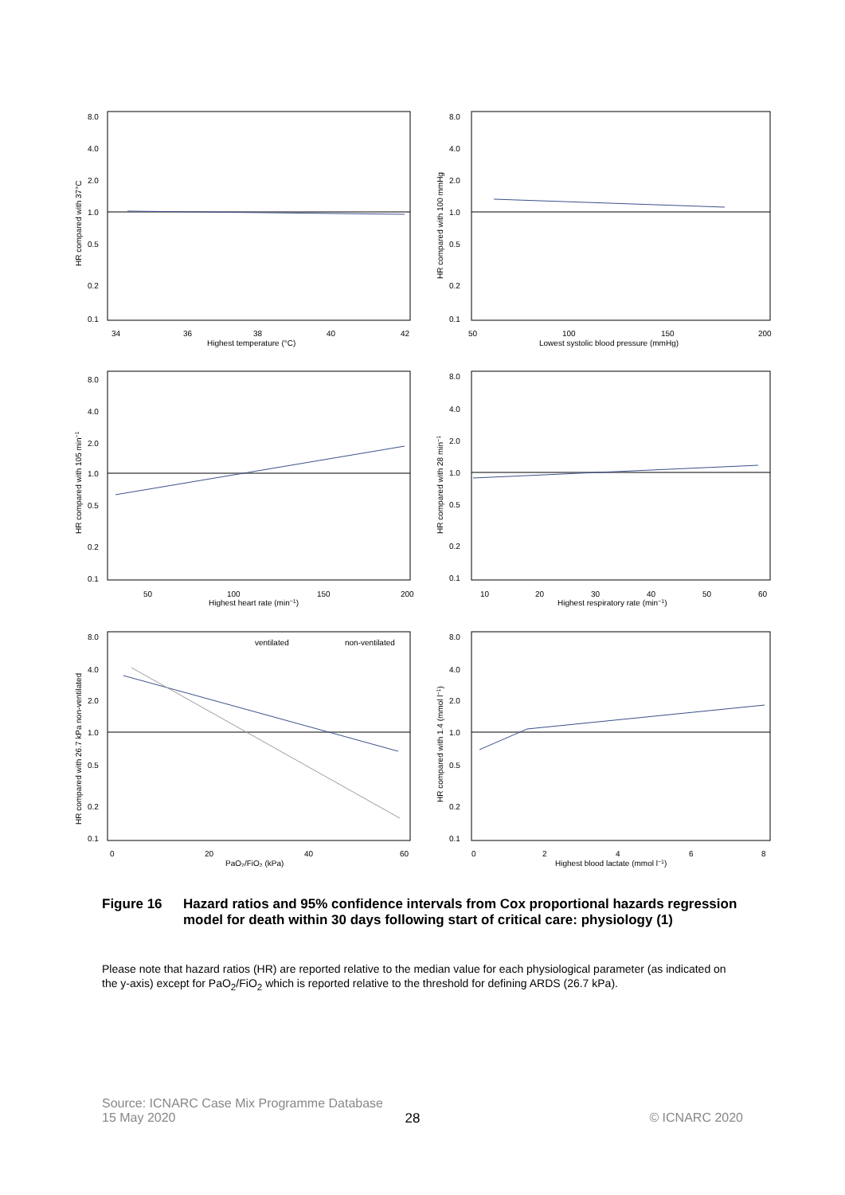34
36
38
40
42
Highest temperature (°C)
50
100
150
200
Lowest systolic blood pressure (mmHg)
50
100
150
200
Highest heart rate (min−1)
10
20
30
40
50
60
Highest respiratory rate (min−1)
0
20
40
60
PaO₂/FiO₂ (kPa)
0
2
4
6
8
Highest blood lactate (mmol l−1)
ventilated
non-ventilated
8.0
4.0
2.0
1.0
0.5
0.2
0.1
8.0
4.0
2.0
1.0
0.5
0.2
0.1
8.0
4.0
2.0
1.0
0.5
0.2
0.1
8.0
4.0
2.0
1.0
0.5
0.2
0.1
8.0
4.0
2.0
1.0
0.5
0.2
0.1
8.0
4.0
2.0
1.0
0.5
0.2
0.1
HR compared with 37°C
HR compared with 100 mmHg
HR compared with 105 min−1
HR compared with 28 min−1
HR compared with 26.7 kPa non-ventilated
HR compared with 1.4 (mmol l−1)
Figure 16 Hazard ratios and 95% confidence intervals from Cox proportional hazards regression model for death within 30 days following start of critical care: physiology (1)
Please note that hazard ratios (HR) are reported relative to the median value for each physiological parameter (as indicated on the y-axis) except for PaO<sub>2</sub>/FiO<sub>2</sub> which is reported relative to the threshold for defining ARDS (26.7 kPa).
Source: ICNARC Case Mix Programme Database
15 May 2020 28 © ICNARC 2020